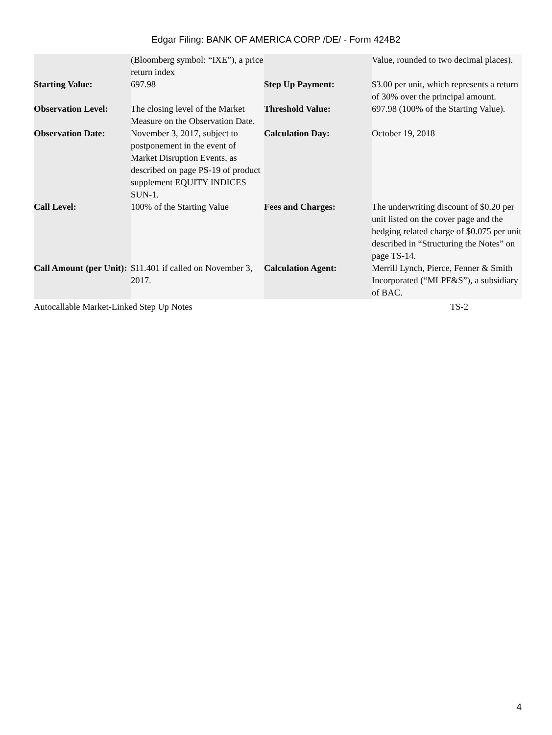Edgar Filing: BANK OF AMERICA CORP /DE/ - Form 424B2
| | (Bloomberg symbol: “IXE”), a price return index | | Value, rounded to two decimal places). |
| Starting Value: | 697.98 | Step Up Payment: | $3.00 per unit, which represents a return of 30% over the principal amount. |
| Observation Level: | The closing level of the Market Measure on the Observation Date. | Threshold Value: | 697.98 (100% of the Starting Value). |
| Observation Date: | November 3, 2017, subject to postponement in the event of Market Disruption Events, as described on page PS-19 of product supplement EQUITY INDICES SUN-1. | Calculation Day: | October 19, 2018 |
| Call Level: | 100% of the Starting Value | Fees and Charges: | The underwriting discount of $0.20 per unit listed on the cover page and the hedging related charge of $0.075 per unit described in “Structuring the Notes” on page TS-14. |
| Call Amount (per Unit): | $11.401 if called on November 3, 2017. | Calculation Agent: | Merrill Lynch, Pierce, Fenner & Smith Incorporated (“MLPF&S”), a subsidiary of BAC. |
Autocallable Market-Linked Step Up Notes TS-2
4